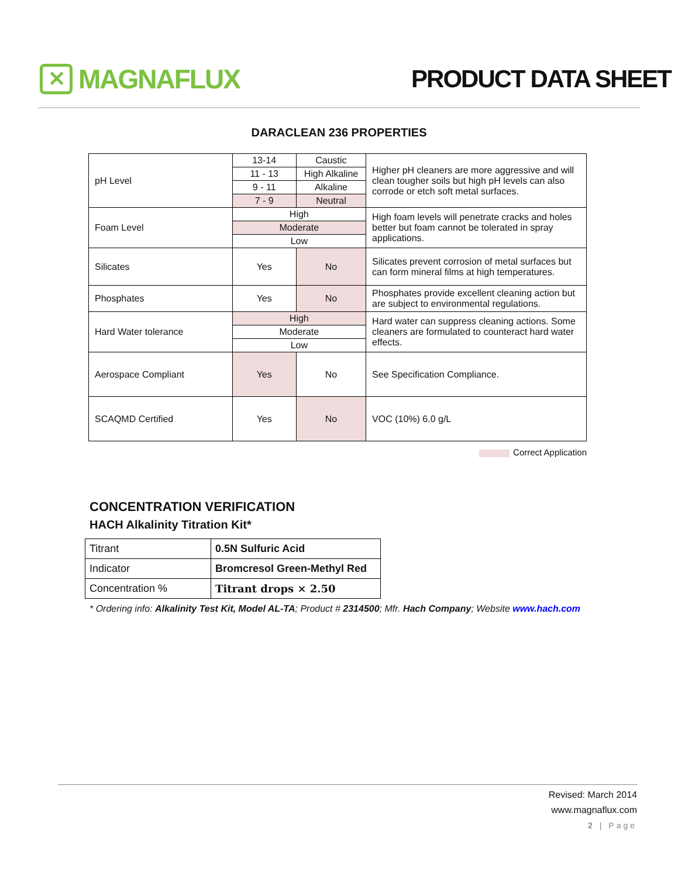✕
MAGNAFLUX
PRODUCT DATA SHEET
DARACLEAN 236 PROPERTIES
| pH Level | 13-14 | Caustic | Higher pH cleaners are more aggressive and will clean tougher soils but high pH levels can also corrode or etch soft metal surfaces. |
| | 11 - 13 | High Alkaline | |
| | 9 - 11 | Alkaline | |
| | 7 - 9 | Neutral | |
| Foam Level | High | | High foam levels will penetrate cracks and holes better but foam cannot be tolerated in spray applications. |
| | Moderate | | |
| | Low | | |
| Silicates | Yes | No | Silicates prevent corrosion of metal surfaces but can form mineral films at high temperatures. |
| Phosphates | Yes | No | Phosphates provide excellent cleaning action but are subject to environmental regulations. |
| Hard Water tolerance | High | | Hard water can suppress cleaning actions. Some cleaners are formulated to counteract hard water effects. |
| | Moderate | | |
| | Low | | |
| Aerospace Compliant | Yes | No | See Specification Compliance. |
| SCAQMD Certified | Yes | No | VOC (10%) 6.0 g/L |
Correct Application
CONCENTRATION VERIFICATION
HACH Alkalinity Titration Kit*
| Titrant | 0.5N Sulfuric Acid |
| Indicator | Bromcresol Green-Methyl Red |
| Concentration % | Titrant drops × 2.50 |
* Ordering info: Alkalinity Test Kit, Model AL-TA; Product # 2314500; Mfr. Hach Company; Website www.hach.com
Revised: March 2014
www.magnaflux.com
2 | Page